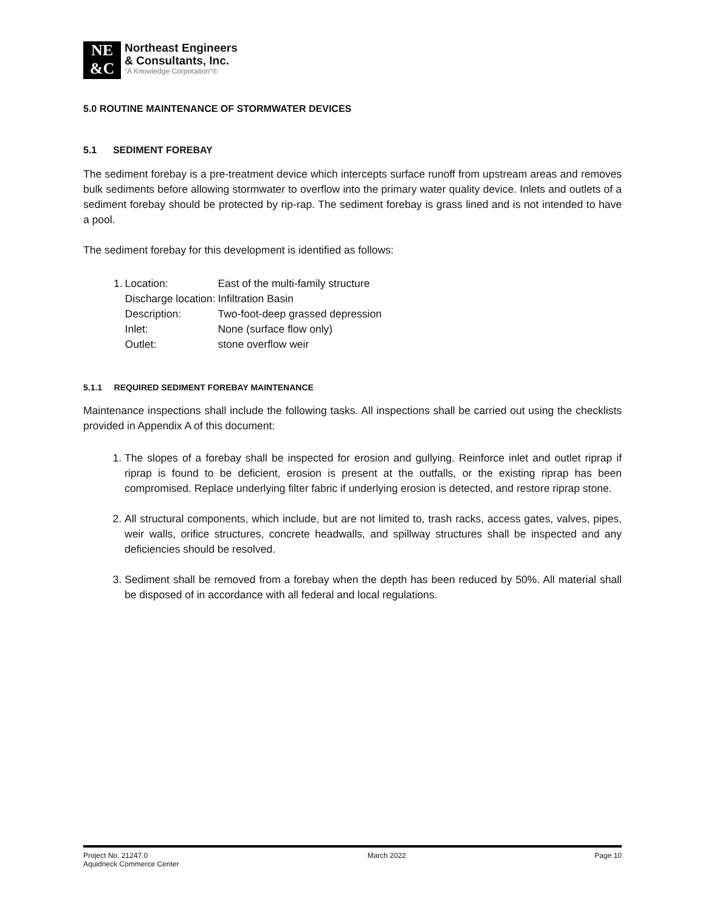NE
&C
Northeast Engineers
& Consultants, Inc.
“A Knowledge Corporation”®
5.0 ROUTINE MAINTENANCE OF STORMWATER DEVICES
5.1 SEDIMENT FOREBAY
The sediment forebay is a pre-treatment device which intercepts surface runoff from upstream areas and removes bulk sediments before allowing stormwater to overflow into the primary water quality device. Inlets and outlets of a sediment forebay should be protected by rip-rap. The sediment forebay is grass lined and is not intended to have a pool.
The sediment forebay for this development is identified as follows:
| 1. | Location: | East of the multi-family structure |
| | Discharge location: | Infiltration Basin |
| | Description: | Two-foot-deep grassed depression |
| | Inlet: | None (surface flow only) |
| | Outlet: | stone overflow weir |
5.1.1 REQUIRED SEDIMENT FOREBAY MAINTENANCE
Maintenance inspections shall include the following tasks. All inspections shall be carried out using the checklists provided in Appendix A of this document:
1. The slopes of a forebay shall be inspected for erosion and gullying. Reinforce inlet and outlet riprap if riprap is found to be deficient, erosion is present at the outfalls, or the existing riprap has been compromised. Replace underlying filter fabric if underlying erosion is detected, and restore riprap stone.
2. All structural components, which include, but are not limited to, trash racks, access gates, valves, pipes, weir walls, orifice structures, concrete headwalls, and spillway structures shall be inspected and any deficiencies should be resolved.
3. Sediment shall be removed from a forebay when the depth has been reduced by 50%. All material shall be disposed of in accordance with all federal and local regulations.
Project No. 21247.0
Aquidneck Commerce Center
March 2022 Page 10